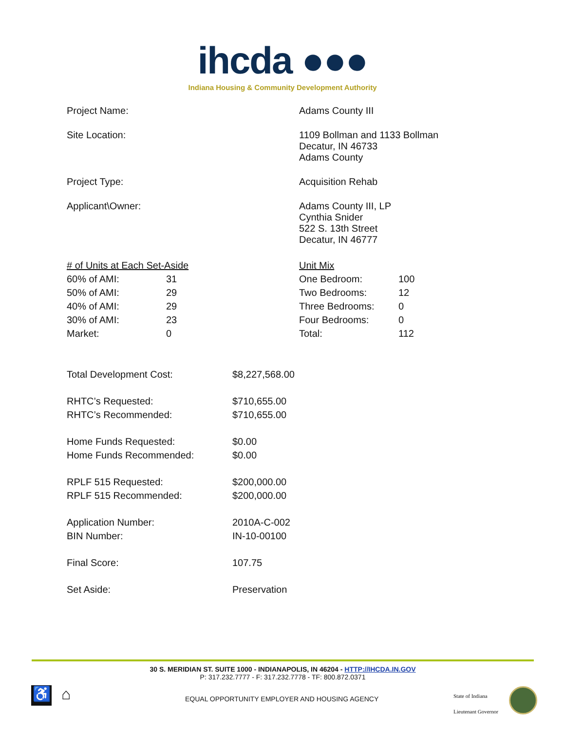ihcda ●●●
Indiana Housing & Community Development Authority
Project Name: Adams County III
Site Location: 1109 Bollman and 1133 Bollman
Decatur, IN 46733
Adams County
Project Type: Acquisition Rehab
Applicant\Owner: Adams County III, LP
Cynthia Snider
522 S. 13th Street
Decatur, IN 46777
| # of Units at Each Set-Aside | |
| 60% of AMI: | 31 |
| 50% of AMI: | 29 |
| 40% of AMI: | 29 |
| 30% of AMI: | 23 |
| Market: | 0 |
| Unit Mix | |
| One Bedroom: | 100 |
| Two Bedrooms: | 12 |
| Three Bedrooms: | 0 |
| Four Bedrooms: | 0 |
| Total: | 112 |
| Total Development Cost: | $8,227,568.00 |
| RHTC’s Requested: RHTC’s Recommended: | $710,655.00 $710,655.00 |
| Home Funds Requested: Home Funds Recommended: | $0.00 $0.00 |
| RPLF 515 Requested: RPLF 515 Recommended: | $200,000.00 $200,000.00 |
| Application Number: BIN Number: | 2010A-C-002 IN-10-00100 |
| Final Score: | 107.75 |
| Set Aside: | Preservation |
30 S. MERIDIAN ST. SUITE 1000 - INDIANAPOLIS, IN 46204 - HTTP://IHCDA.IN.GOV
P: 317.232.7777 - F: 317.232.7778 - TF: 800.872.0371
♿ ⌂
EQUAL OPPORTUNITY EMPLOYER AND HOUSING AGENCY
State of Indiana
Lieutenant Governor